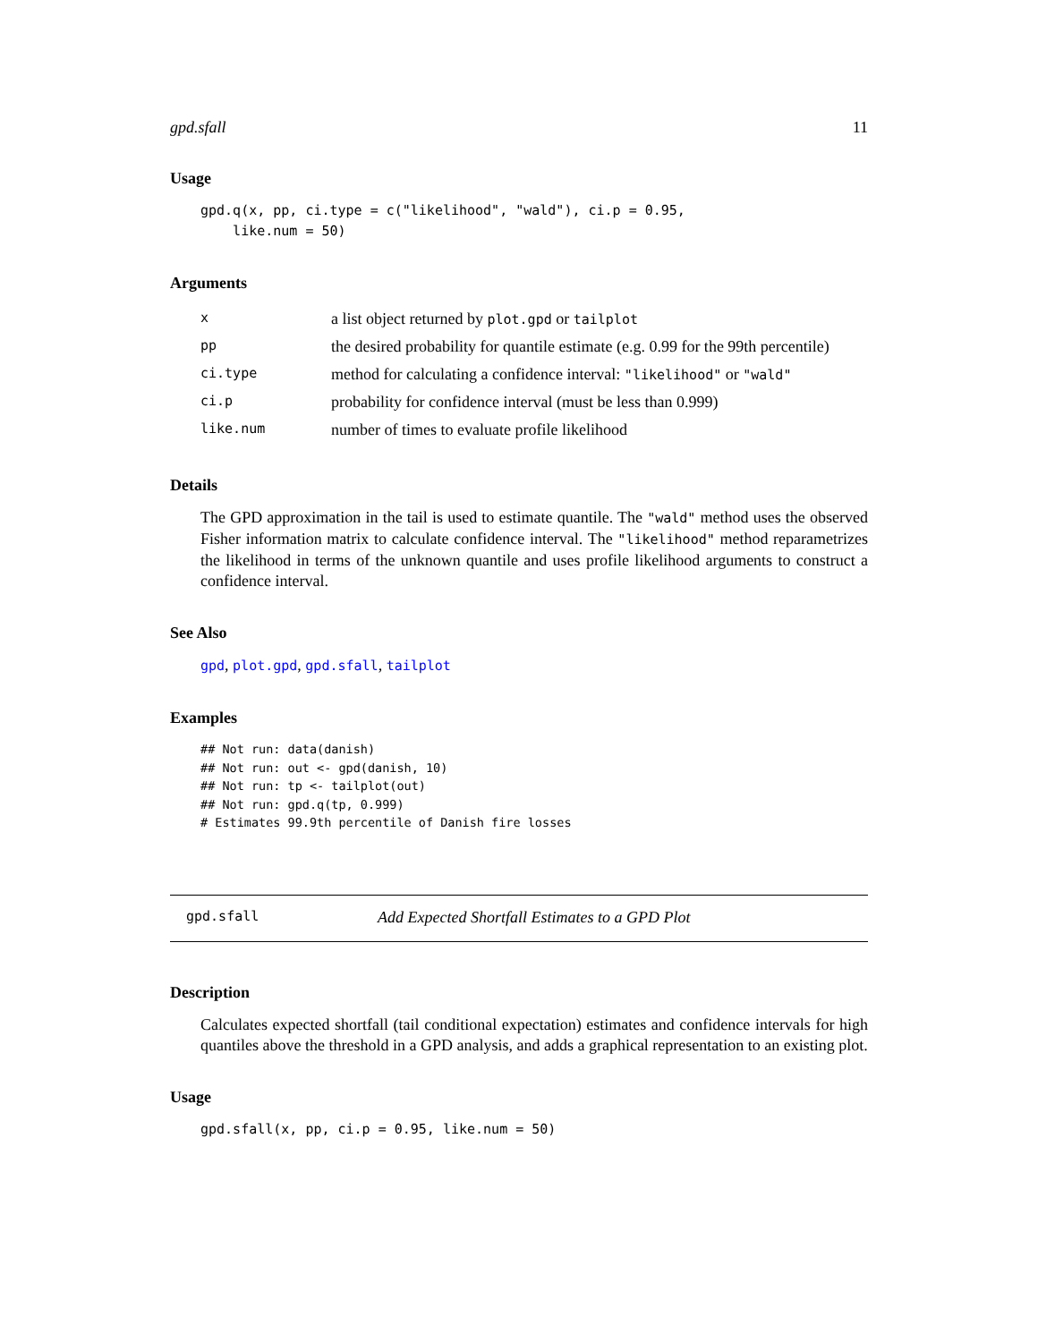gpd.sfall 11
Usage
gpd.q(x, pp, ci.type = c("likelihood", "wald"), ci.p = 0.95,
    like.num = 50)
Arguments
| x | a list object returned by plot.gpd or tailplot |
| pp | the desired probability for quantile estimate (e.g. 0.99 for the 99th percentile) |
| ci.type | method for calculating a confidence interval: "likelihood" or "wald" |
| ci.p | probability for confidence interval (must be less than 0.999) |
| like.num | number of times to evaluate profile likelihood |
Details
The GPD approximation in the tail is used to estimate quantile. The "wald" method uses the observed Fisher information matrix to calculate confidence interval. The "likelihood" method reparametrizes the likelihood in terms of the unknown quantile and uses profile likelihood arguments to construct a confidence interval.
See Also
gpd, plot.gpd, gpd.sfall, tailplot
Examples
## Not run: data(danish)
## Not run: out <- gpd(danish, 10)
## Not run: tp <- tailplot(out)
## Not run: gpd.q(tp, 0.999)
# Estimates 99.9th percentile of Danish fire losses
gpd.sfall Add Expected Shortfall Estimates to a GPD Plot
Description
Calculates expected shortfall (tail conditional expectation) estimates and confidence intervals for high quantiles above the threshold in a GPD analysis, and adds a graphical representation to an existing plot.
Usage
gpd.sfall(x, pp, ci.p = 0.95, like.num = 50)